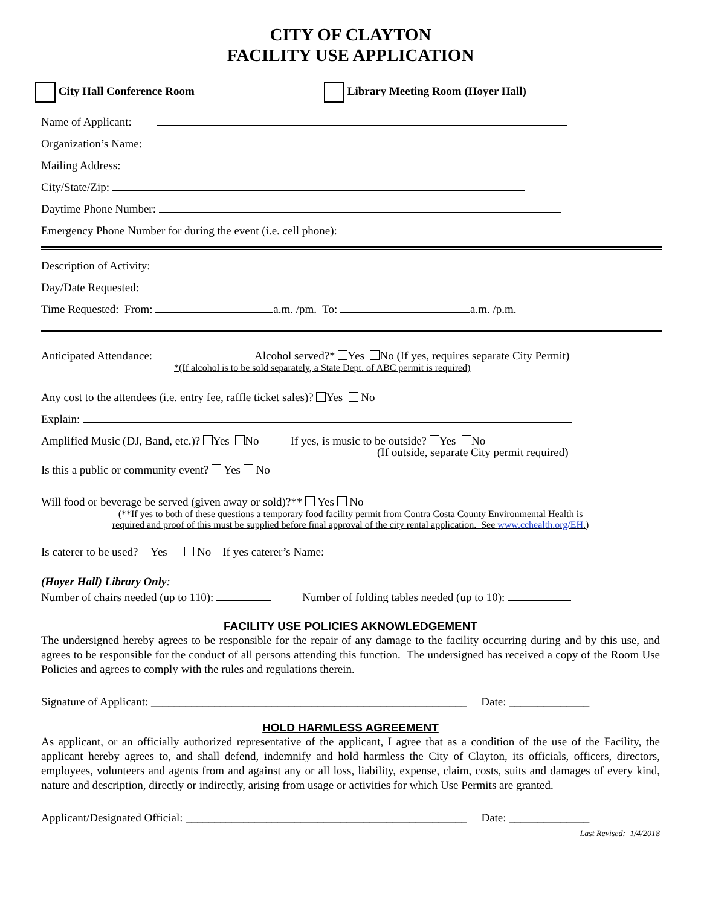CITY OF CLAYTON
FACILITY USE APPLICATION
City Hall Conference Room Library Meeting Room (Hoyer Hall)
Name of Applicant:
Organization’s Name:
Mailing Address:
City/State/Zip:
Daytime Phone Number:
Emergency Phone Number for during the event (i.e. cell phone):
Description of Activity:
Day/Date Requested:
Time Requested: From: a.m. /pm. To: a.m. /p.m.
Anticipated Attendance: Alcohol served?* Yes No (If yes, requires separate City Permit)
*(If alcohol is to be sold separately, a State Dept. of ABC permit is required)
Any cost to the attendees (i.e. entry fee, raffle ticket sales)? Yes No
Explain:
Amplified Music (DJ, Band, etc.)? Yes No If yes, is music to be outside? Yes No
(If outside, separate City permit required)
Is this a public or community event? Yes No
Will food or beverage be served (given away or sold)?** Yes No
(**If yes to both of these questions a temporary food facility permit from Contra Costa County Environmental Health is
required and proof of this must be supplied before final approval of the city rental application. See www.cchealth.org/EH.)
Is caterer to be used? Yes No If yes caterer’s Name:
(Hoyer Hall) Library Only:
Number of chairs needed (up to 110): Number of folding tables needed (up to 10):
FACILITY USE POLICIES AKNOWLEDGEMENT
The undersigned hereby agrees to be responsible for the repair of any damage to the facility occurring during and by this use, and agrees to be responsible for the conduct of all persons attending this function. The undersigned has received a copy of the Room Use Policies and agrees to comply with the rules and regulations therein.
Signature of Applicant: _______________________________________________________ Date: ______________
HOLD HARMLESS AGREEMENT
As applicant, or an officially authorized representative of the applicant, I agree that as a condition of the use of the Facility, the applicant hereby agrees to, and shall defend, indemnify and hold harmless the City of Clayton, its officials, officers, directors, employees, volunteers and agents from and against any or all loss, liability, expense, claim, costs, suits and damages of every kind, nature and description, directly or indirectly, arising from usage or activities for which Use Permits are granted.
Applicant/Designated Official: _________________________________________________ Date: ______________
Last Revised: 1/4/2018